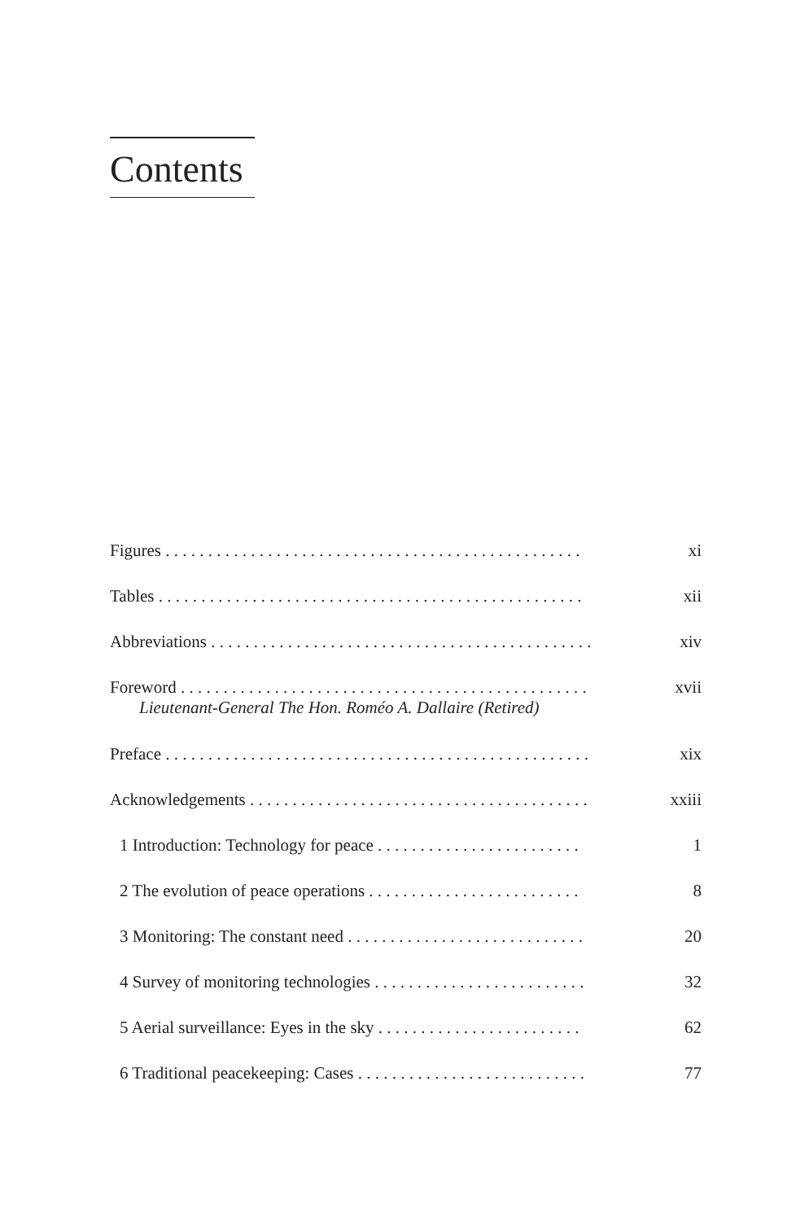Contents
Figures . . . . . . . . . . . . . . . . . . . . . . . . . . . . . . . . . . . . . . . . . . . . . . . . . xi
Tables . . . . . . . . . . . . . . . . . . . . . . . . . . . . . . . . . . . . . . . . . . . . . . . . . . xii
Abbreviations . . . . . . . . . . . . . . . . . . . . . . . . . . . . . . . . . . . . . . . . . . . . . xiv
Foreword . . . . . . . . . . . . . . . . . . . . . . . . . . . . . . . . . . . . . . . . . . . . . . . .
Lieutenant-General The Hon. Roméo A. Dallaire (Retired)
xvii
Preface . . . . . . . . . . . . . . . . . . . . . . . . . . . . . . . . . . . . . . . . . . . . . . . . . . xix
Acknowledgements . . . . . . . . . . . . . . . . . . . . . . . . . . . . . . . . . . . . . . . . xxiii
1 Introduction: Technology for peace . . . . . . . . . . . . . . . . . . . . . . . . 1
2 The evolution of peace operations . . . . . . . . . . . . . . . . . . . . . . . . . 8
3 Monitoring: The constant need . . . . . . . . . . . . . . . . . . . . . . . . . . . . 20
4 Survey of monitoring technologies . . . . . . . . . . . . . . . . . . . . . . . . . 32
5 Aerial surveillance: Eyes in the sky . . . . . . . . . . . . . . . . . . . . . . . . 62
6 Traditional peacekeeping: Cases . . . . . . . . . . . . . . . . . . . . . . . . . . . 77